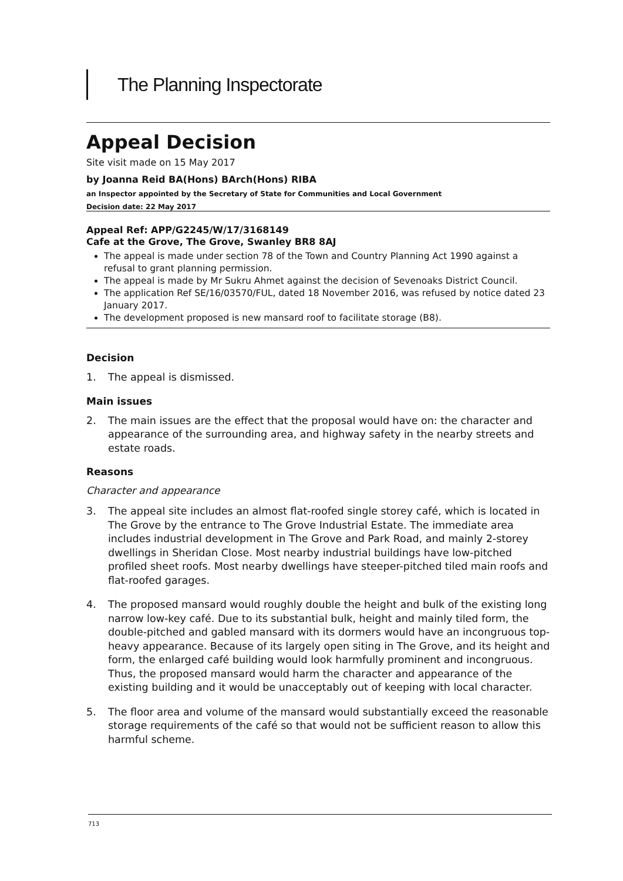The Planning Inspectorate
Appeal Decision
Site visit made on 15 May 2017
by Joanna Reid BA(Hons) BArch(Hons) RIBA
an Inspector appointed by the Secretary of State for Communities and Local Government
Decision date: 22 May 2017
Appeal Ref: APP/G2245/W/17/3168149
Cafe at the Grove, The Grove, Swanley BR8 8AJ
The appeal is made under section 78 of the Town and Country Planning Act 1990 against a refusal to grant planning permission.
The appeal is made by Mr Sukru Ahmet against the decision of Sevenoaks District Council.
The application Ref SE/16/03570/FUL, dated 18 November 2016, was refused by notice dated 23 January 2017.
The development proposed is new mansard roof to facilitate storage (B8).
Decision
1. The appeal is dismissed.
Main issues
2. The main issues are the effect that the proposal would have on: the character and appearance of the surrounding area, and highway safety in the nearby streets and estate roads.
Reasons
Character and appearance
3. The appeal site includes an almost flat-roofed single storey café, which is located in The Grove by the entrance to The Grove Industrial Estate. The immediate area includes industrial development in The Grove and Park Road, and mainly 2-storey dwellings in Sheridan Close. Most nearby industrial buildings have low-pitched profiled sheet roofs. Most nearby dwellings have steeper-pitched tiled main roofs and flat-roofed garages.
4. The proposed mansard would roughly double the height and bulk of the existing long narrow low-key café. Due to its substantial bulk, height and mainly tiled form, the double-pitched and gabled mansard with its dormers would have an incongruous top-heavy appearance. Because of its largely open siting in The Grove, and its height and form, the enlarged café building would look harmfully prominent and incongruous. Thus, the proposed mansard would harm the character and appearance of the existing building and it would be unacceptably out of keeping with local character.
5. The floor area and volume of the mansard would substantially exceed the reasonable storage requirements of the café so that would not be sufficient reason to allow this harmful scheme.
713